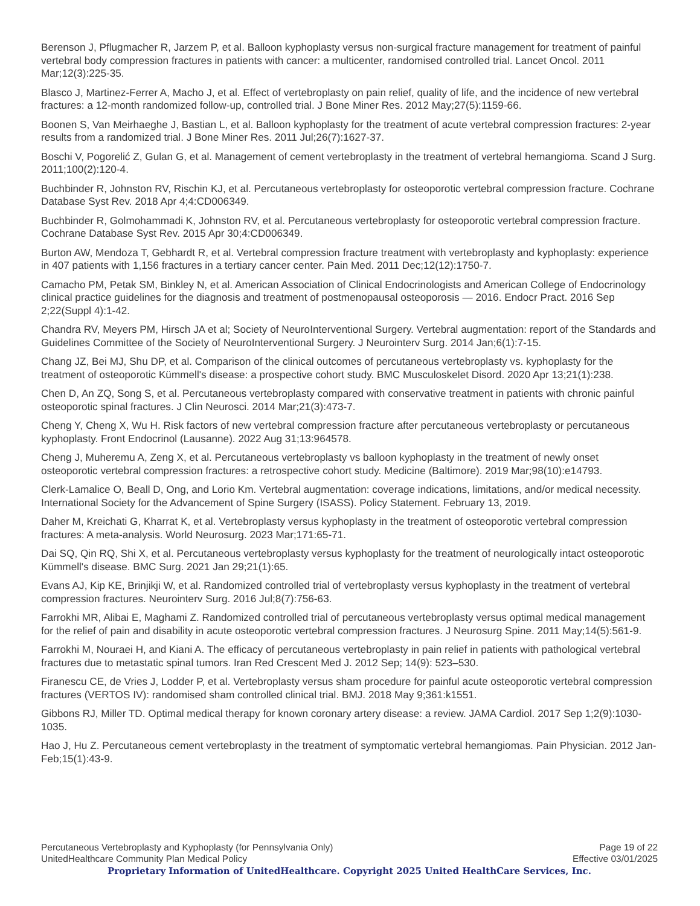Berenson J, Pflugmacher R, Jarzem P, et al. Balloon kyphoplasty versus non-surgical fracture management for treatment of painful vertebral body compression fractures in patients with cancer: a multicenter, randomised controlled trial. Lancet Oncol. 2011 Mar;12(3):225-35.
Blasco J, Martinez-Ferrer A, Macho J, et al. Effect of vertebroplasty on pain relief, quality of life, and the incidence of new vertebral fractures: a 12-month randomized follow-up, controlled trial. J Bone Miner Res. 2012 May;27(5):1159-66.
Boonen S, Van Meirhaeghe J, Bastian L, et al. Balloon kyphoplasty for the treatment of acute vertebral compression fractures: 2-year results from a randomized trial. J Bone Miner Res. 2011 Jul;26(7):1627-37.
Boschi V, Pogorelić Z, Gulan G, et al. Management of cement vertebroplasty in the treatment of vertebral hemangioma. Scand J Surg. 2011;100(2):120-4.
Buchbinder R, Johnston RV, Rischin KJ, et al. Percutaneous vertebroplasty for osteoporotic vertebral compression fracture. Cochrane Database Syst Rev. 2018 Apr 4;4:CD006349.
Buchbinder R, Golmohammadi K, Johnston RV, et al. Percutaneous vertebroplasty for osteoporotic vertebral compression fracture. Cochrane Database Syst Rev. 2015 Apr 30;4:CD006349.
Burton AW, Mendoza T, Gebhardt R, et al. Vertebral compression fracture treatment with vertebroplasty and kyphoplasty: experience in 407 patients with 1,156 fractures in a tertiary cancer center. Pain Med. 2011 Dec;12(12):1750-7.
Camacho PM, Petak SM, Binkley N, et al. American Association of Clinical Endocrinologists and American College of Endocrinology clinical practice guidelines for the diagnosis and treatment of postmenopausal osteoporosis — 2016. Endocr Pract. 2016 Sep 2;22(Suppl 4):1-42.
Chandra RV, Meyers PM, Hirsch JA et al; Society of NeuroInterventional Surgery. Vertebral augmentation: report of the Standards and Guidelines Committee of the Society of NeuroInterventional Surgery. J Neurointerv Surg. 2014 Jan;6(1):7-15.
Chang JZ, Bei MJ, Shu DP, et al. Comparison of the clinical outcomes of percutaneous vertebroplasty vs. kyphoplasty for the treatment of osteoporotic Kümmell's disease: a prospective cohort study. BMC Musculoskelet Disord. 2020 Apr 13;21(1):238.
Chen D, An ZQ, Song S, et al. Percutaneous vertebroplasty compared with conservative treatment in patients with chronic painful osteoporotic spinal fractures. J Clin Neurosci. 2014 Mar;21(3):473-7.
Cheng Y, Cheng X, Wu H. Risk factors of new vertebral compression fracture after percutaneous vertebroplasty or percutaneous kyphoplasty. Front Endocrinol (Lausanne). 2022 Aug 31;13:964578.
Cheng J, Muheremu A, Zeng X, et al. Percutaneous vertebroplasty vs balloon kyphoplasty in the treatment of newly onset osteoporotic vertebral compression fractures: a retrospective cohort study. Medicine (Baltimore). 2019 Mar;98(10):e14793.
Clerk-Lamalice O, Beall D, Ong, and Lorio Km. Vertebral augmentation: coverage indications, limitations, and/or medical necessity. International Society for the Advancement of Spine Surgery (ISASS). Policy Statement. February 13, 2019.
Daher M, Kreichati G, Kharrat K, et al. Vertebroplasty versus kyphoplasty in the treatment of osteoporotic vertebral compression fractures: A meta-analysis. World Neurosurg. 2023 Mar;171:65-71.
Dai SQ, Qin RQ, Shi X, et al. Percutaneous vertebroplasty versus kyphoplasty for the treatment of neurologically intact osteoporotic Kümmell's disease. BMC Surg. 2021 Jan 29;21(1):65.
Evans AJ, Kip KE, Brinjikji W, et al. Randomized controlled trial of vertebroplasty versus kyphoplasty in the treatment of vertebral compression fractures. Neurointerv Surg. 2016 Jul;8(7):756-63.
Farrokhi MR, Alibai E, Maghami Z. Randomized controlled trial of percutaneous vertebroplasty versus optimal medical management for the relief of pain and disability in acute osteoporotic vertebral compression fractures. J Neurosurg Spine. 2011 May;14(5):561-9.
Farrokhi M, Nouraei H, and Kiani A. The efficacy of percutaneous vertebroplasty in pain relief in patients with pathological vertebral fractures due to metastatic spinal tumors. Iran Red Crescent Med J. 2012 Sep; 14(9): 523–530.
Firanescu CE, de Vries J, Lodder P, et al. Vertebroplasty versus sham procedure for painful acute osteoporotic vertebral compression fractures (VERTOS IV): randomised sham controlled clinical trial. BMJ. 2018 May 9;361:k1551.
Gibbons RJ, Miller TD. Optimal medical therapy for known coronary artery disease: a review. JAMA Cardiol. 2017 Sep 1;2(9):1030-1035.
Hao J, Hu Z. Percutaneous cement vertebroplasty in the treatment of symptomatic vertebral hemangiomas. Pain Physician. 2012 Jan-Feb;15(1):43-9.
Percutaneous Vertebroplasty and Kyphoplasty (for Pennsylvania Only) Page 19 of 22
UnitedHealthcare Community Plan Medical Policy Effective 03/01/2025
Proprietary Information of UnitedHealthcare. Copyright 2025 United HealthCare Services, Inc.